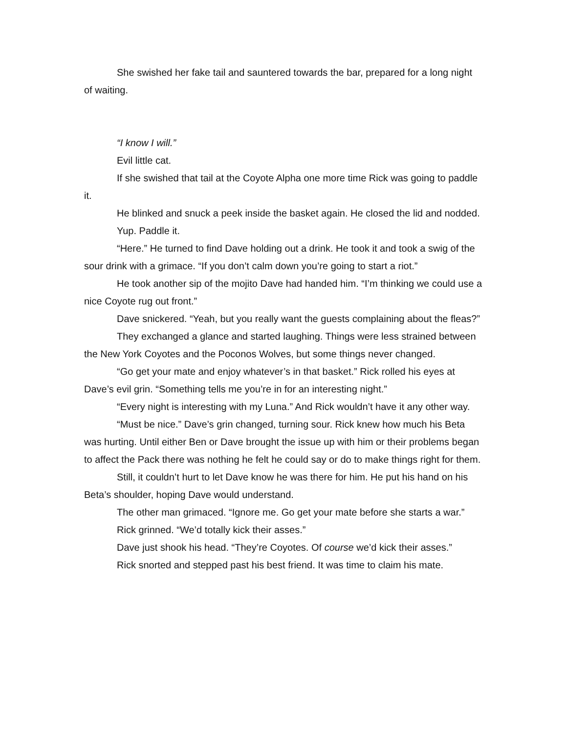She swished her fake tail and sauntered towards the bar, prepared for a long night of waiting.
“I know I will.”
Evil little cat.
If she swished that tail at the Coyote Alpha one more time Rick was going to paddle it.
He blinked and snuck a peek inside the basket again. He closed the lid and nodded.
Yup. Paddle it.
“Here.” He turned to find Dave holding out a drink. He took it and took a swig of the sour drink with a grimace. “If you don’t calm down you’re going to start a riot.”
He took another sip of the mojito Dave had handed him. “I’m thinking we could use a nice Coyote rug out front.”
Dave snickered. “Yeah, but you really want the guests complaining about the fleas?”
They exchanged a glance and started laughing. Things were less strained between the New York Coyotes and the Poconos Wolves, but some things never changed.
“Go get your mate and enjoy whatever’s in that basket.” Rick rolled his eyes at Dave’s evil grin. “Something tells me you’re in for an interesting night.”
“Every night is interesting with my Luna.” And Rick wouldn’t have it any other way.
“Must be nice.” Dave’s grin changed, turning sour. Rick knew how much his Beta was hurting. Until either Ben or Dave brought the issue up with him or their problems began to affect the Pack there was nothing he felt he could say or do to make things right for them.
Still, it couldn’t hurt to let Dave know he was there for him. He put his hand on his Beta’s shoulder, hoping Dave would understand.
The other man grimaced. “Ignore me. Go get your mate before she starts a war.”
Rick grinned. “We’d totally kick their asses.”
Dave just shook his head. “They’re Coyotes. Of course we’d kick their asses.”
Rick snorted and stepped past his best friend. It was time to claim his mate.